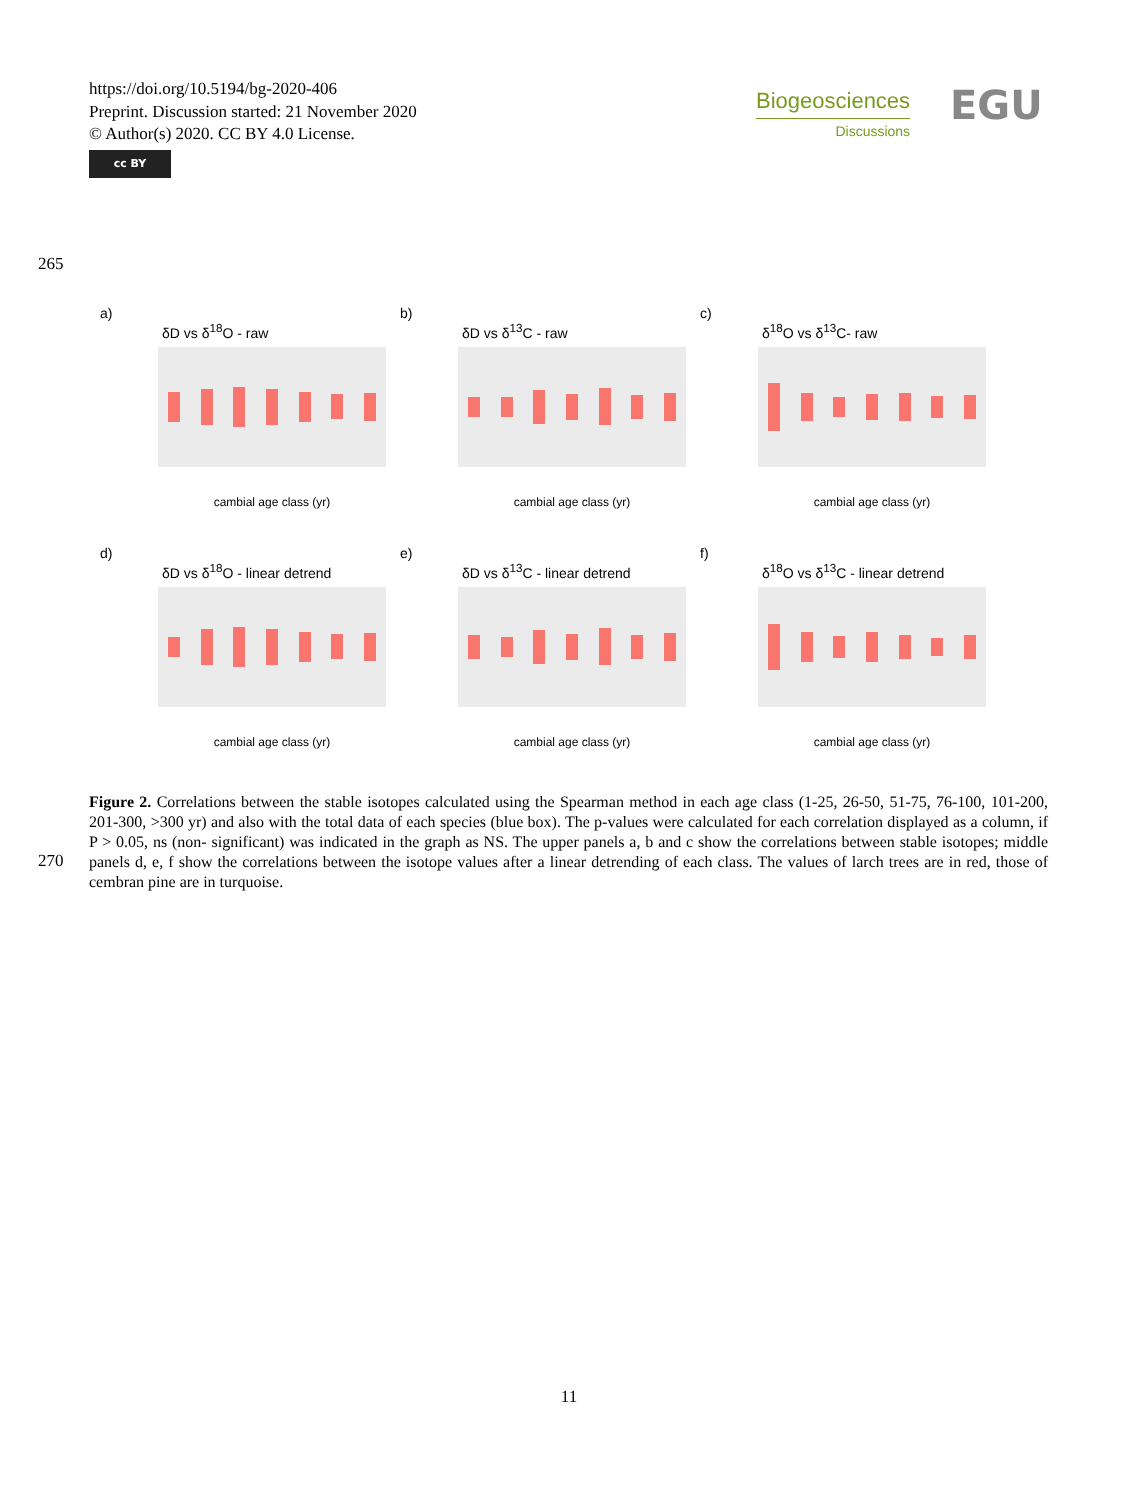https://doi.org/10.5194/bg-2020-406
Preprint. Discussion started: 21 November 2020
© Author(s) 2020. CC BY 4.0 License.
cc BY
Biogeosciences
Discussions
EGU
265
a)
δD vs δ<sup>18</sup>O - raw
cambial age class (yr)
b)
δD vs δ<sup>13</sup>C - raw
cambial age class (yr)
c)
δ<sup>18</sup>O vs δ<sup>13</sup>C- raw
cambial age class (yr)
d)
δD vs δ<sup>18</sup>O - linear detrend
cambial age class (yr)
e)
δD vs δ<sup>13</sup>C - linear detrend
cambial age class (yr)
f)
δ<sup>18</sup>O vs δ<sup>13</sup>C - linear detrend
cambial age class (yr)
270
Figure 2. Correlations between the stable isotopes calculated using the Spearman method in each age class (1-25, 26-50, 51-75, 76-100, 101-200, 201-300, >300 yr) and also with the total data of each species (blue box). The p-values were calculated for each correlation displayed as a column, if P > 0.05, ns (non- significant) was indicated in the graph as NS. The upper panels a, b and c show the correlations between stable isotopes; middle panels d, e, f show the correlations between the isotope values after a linear detrending of each class. The values of larch trees are in red, those of cembran pine are in turquoise.
11